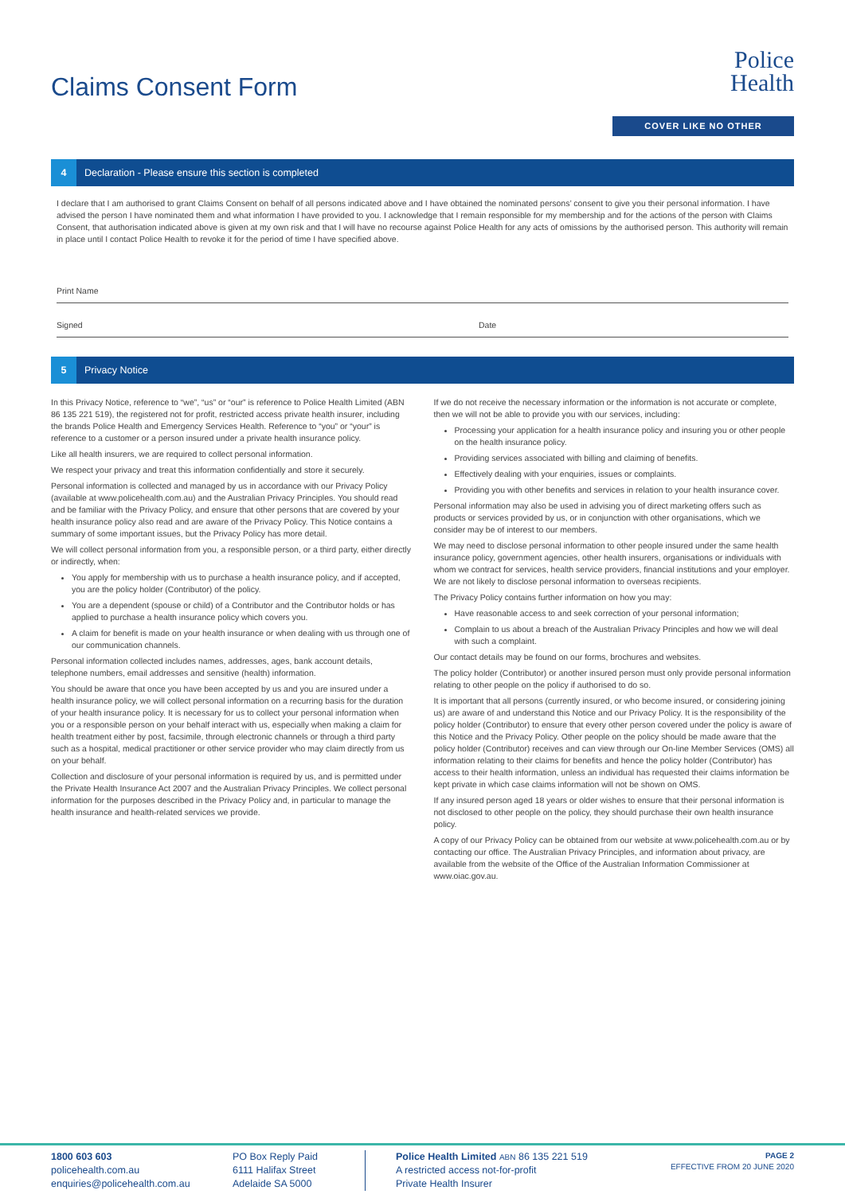Claims Consent Form
Police
Health
COVER LIKE NO OTHER
4 Declaration - Please ensure this section is completed
I declare that I am authorised to grant Claims Consent on behalf of all persons indicated above and I have obtained the nominated persons’ consent to give you their personal information. I have advised the person I have nominated them and what information I have provided to you. I acknowledge that I remain responsible for my membership and for the actions of the person with Claims Consent, that authorisation indicated above is given at my own risk and that I will have no recourse against Police Health for any acts of omissions by the authorised person. This authority will remain in place until I contact Police Health to revoke it for the period of time I have specified above.
Print Name
Signed Date
5 Privacy Notice
In this Privacy Notice, reference to “we”, “us” or “our” is reference to Police Health Limited (ABN 86 135 221 519), the registered not for profit, restricted access private health insurer, including the brands Police Health and Emergency Services Health. Reference to “you” or “your” is reference to a customer or a person insured under a private health insurance policy.
Like all health insurers, we are required to collect personal information.
We respect your privacy and treat this information confidentially and store it securely.
Personal information is collected and managed by us in accordance with our Privacy Policy (available at www.policehealth.com.au) and the Australian Privacy Principles. You should read and be familiar with the Privacy Policy, and ensure that other persons that are covered by your health insurance policy also read and are aware of the Privacy Policy. This Notice contains a summary of some important issues, but the Privacy Policy has more detail.
We will collect personal information from you, a responsible person, or a third party, either directly or indirectly, when:
You apply for membership with us to purchase a health insurance policy, and if accepted, you are the policy holder (Contributor) of the policy.
You are a dependent (spouse or child) of a Contributor and the Contributor holds or has applied to purchase a health insurance policy which covers you.
A claim for benefit is made on your health insurance or when dealing with us through one of our communication channels.
Personal information collected includes names, addresses, ages, bank account details, telephone numbers, email addresses and sensitive (health) information.
You should be aware that once you have been accepted by us and you are insured under a health insurance policy, we will collect personal information on a recurring basis for the duration of your health insurance policy. It is necessary for us to collect your personal information when you or a responsible person on your behalf interact with us, especially when making a claim for health treatment either by post, facsimile, through electronic channels or through a third party such as a hospital, medical practitioner or other service provider who may claim directly from us on your behalf.
Collection and disclosure of your personal information is required by us, and is permitted under the Private Health Insurance Act 2007 and the Australian Privacy Principles. We collect personal information for the purposes described in the Privacy Policy and, in particular to manage the health insurance and health-related services we provide.
If we do not receive the necessary information or the information is not accurate or complete, then we will not be able to provide you with our services, including:
Processing your application for a health insurance policy and insuring you or other people on the health insurance policy.
Providing services associated with billing and claiming of benefits.
Effectively dealing with your enquiries, issues or complaints.
Providing you with other benefits and services in relation to your health insurance cover.
Personal information may also be used in advising you of direct marketing offers such as products or services provided by us, or in conjunction with other organisations, which we consider may be of interest to our members.
We may need to disclose personal information to other people insured under the same health insurance policy, government agencies, other health insurers, organisations or individuals with whom we contract for services, health service providers, financial institutions and your employer. We are not likely to disclose personal information to overseas recipients.
The Privacy Policy contains further information on how you may:
Have reasonable access to and seek correction of your personal information;
Complain to us about a breach of the Australian Privacy Principles and how we will deal with such a complaint.
Our contact details may be found on our forms, brochures and websites.
The policy holder (Contributor) or another insured person must only provide personal information relating to other people on the policy if authorised to do so.
It is important that all persons (currently insured, or who become insured, or considering joining us) are aware of and understand this Notice and our Privacy Policy. It is the responsibility of the policy holder (Contributor) to ensure that every other person covered under the policy is aware of this Notice and the Privacy Policy. Other people on the policy should be made aware that the policy holder (Contributor) receives and can view through our On-line Member Services (OMS) all information relating to their claims for benefits and hence the policy holder (Contributor) has access to their health information, unless an individual has requested their claims information be kept private in which case claims information will not be shown on OMS.
If any insured person aged 18 years or older wishes to ensure that their personal information is not disclosed to other people on the policy, they should purchase their own health insurance policy.
A copy of our Privacy Policy can be obtained from our website at www.policehealth.com.au or by contacting our office. The Australian Privacy Principles, and information about privacy, are available from the website of the Office of the Australian Information Commissioner at www.oiac.gov.au.
1800 603 603
policehealth.com.au
enquiries@policehealth.com.au
PO Box Reply Paid
6111 Halifax Street
Adelaide SA 5000
Police Health Limited ABN 86 135 221 519
A restricted access not-for-profit
Private Health Insurer
PAGE 2
EFFECTIVE FROM 20 JUNE 2020